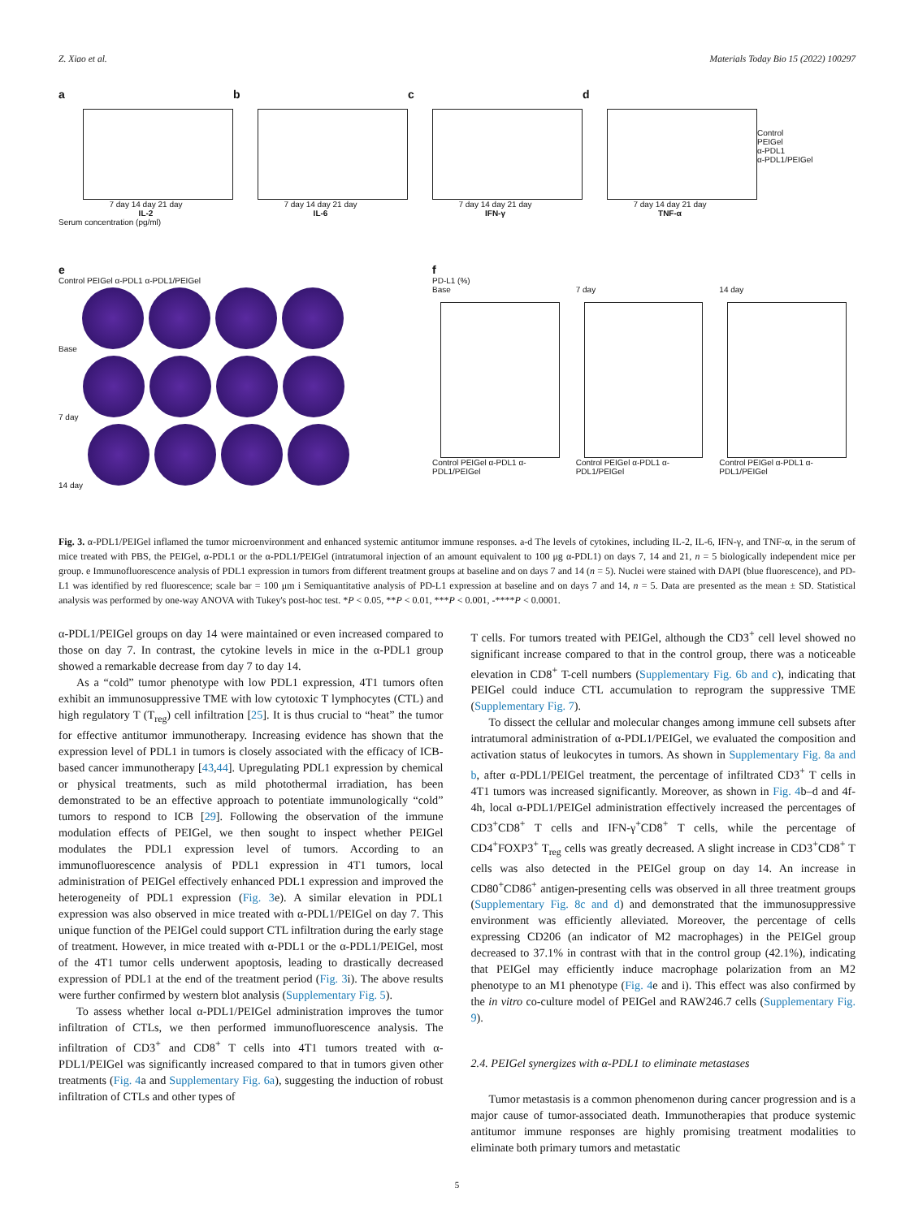Z. Xiao et al. Materials Today Bio 15 (2022) 100297
a
7 day 14 day 21 day
IL-2
Serum concentration (pg/ml)
b
7 day 14 day 21 day
IL-6
c
7 day 14 day 21 day
IFN-γ
d
7 day 14 day 21 day
TNF-α
Control
PEIGel
α-PDL1
α-PDL1/PEIGel
e
Control PEIGel α-PDL1 α-PDL1/PEIGel
Base
7 day
14 day
f
PD-L1 (%)
Base
Control PEIGel α-PDL1 α-PDL1/PEIGel
7 day
Control PEIGel α-PDL1 α-PDL1/PEIGel
14 day
Control PEIGel α-PDL1 α-PDL1/PEIGel
Fig. 3. α-PDL1/PEIGel inflamed the tumor microenvironment and enhanced systemic antitumor immune responses. a-d The levels of cytokines, including IL-2, IL-6, IFN-γ, and TNF-α, in the serum of mice treated with PBS, the PEIGel, α-PDL1 or the α-PDL1/PEIGel (intratumoral injection of an amount equivalent to 100 μg α-PDL1) on days 7, 14 and 21, n = 5 biologically independent mice per group. e Immunofluorescence analysis of PDL1 expression in tumors from different treatment groups at baseline and on days 7 and 14 (n = 5). Nuclei were stained with DAPI (blue fluorescence), and PD-L1 was identified by red fluorescence; scale bar = 100 μm i Semiquantitative analysis of PD-L1 expression at baseline and on days 7 and 14, n = 5. Data are presented as the mean ± SD. Statistical analysis was performed by one-way ANOVA with Tukey's post-hoc test. *P < 0.05, **P < 0.01, ***P < 0.001, -****P < 0.0001.
α-PDL1/PEIGel groups on day 14 were maintained or even increased compared to those on day 7. In contrast, the cytokine levels in mice in the α-PDL1 group showed a remarkable decrease from day 7 to day 14.
As a “cold” tumor phenotype with low PDL1 expression, 4T1 tumors often exhibit an immunosuppressive TME with low cytotoxic T lymphocytes (CTL) and high regulatory T (T<sub>reg</sub>) cell infiltration [25]. It is thus crucial to “heat” the tumor for effective antitumor immunotherapy. Increasing evidence has shown that the expression level of PDL1 in tumors is closely associated with the efficacy of ICB-based cancer immunotherapy [43,44]. Upregulating PDL1 expression by chemical or physical treatments, such as mild photothermal irradiation, has been demonstrated to be an effective approach to potentiate immunologically “cold” tumors to respond to ICB [29]. Following the observation of the immune modulation effects of PEIGel, we then sought to inspect whether PEIGel modulates the PDL1 expression level of tumors. According to an immunofluorescence analysis of PDL1 expression in 4T1 tumors, local administration of PEIGel effectively enhanced PDL1 expression and improved the heterogeneity of PDL1 expression (Fig. 3e). A similar elevation in PDL1 expression was also observed in mice treated with α-PDL1/PEIGel on day 7. This unique function of the PEIGel could support CTL infiltration during the early stage of treatment. However, in mice treated with α-PDL1 or the α-PDL1/PEIGel, most of the 4T1 tumor cells underwent apoptosis, leading to drastically decreased expression of PDL1 at the end of the treatment period (Fig. 3i). The above results were further confirmed by western blot analysis (Supplementary Fig. 5).
To assess whether local α-PDL1/PEIGel administration improves the tumor infiltration of CTLs, we then performed immunofluorescence analysis. The infiltration of CD3<sup>+</sup> and CD8<sup>+</sup> T cells into 4T1 tumors treated with α-PDL1/PEIGel was significantly increased compared to that in tumors given other treatments (Fig. 4a and Supplementary Fig. 6a), suggesting the induction of robust infiltration of CTLs and other types of
T cells. For tumors treated with PEIGel, although the CD3<sup>+</sup> cell level showed no significant increase compared to that in the control group, there was a noticeable elevation in CD8<sup>+</sup> T-cell numbers (Supplementary Fig. 6b and c), indicating that PEIGel could induce CTL accumulation to reprogram the suppressive TME (Supplementary Fig. 7).
To dissect the cellular and molecular changes among immune cell subsets after intratumoral administration of α-PDL1/PEIGel, we evaluated the composition and activation status of leukocytes in tumors. As shown in Supplementary Fig. 8a and b, after α-PDL1/PEIGel treatment, the percentage of infiltrated CD3<sup>+</sup> T cells in 4T1 tumors was increased significantly. Moreover, as shown in Fig. 4b–d and 4f-4h, local α-PDL1/PEIGel administration effectively increased the percentages of CD3<sup>+</sup>CD8<sup>+</sup> T cells and IFN-γ<sup>+</sup>CD8<sup>+</sup> T cells, while the percentage of CD4<sup>+</sup>FOXP3<sup>+</sup> T<sub>reg</sub> cells was greatly decreased. A slight increase in CD3<sup>+</sup>CD8<sup>+</sup> T cells was also detected in the PEIGel group on day 14. An increase in CD80<sup>+</sup>CD86<sup>+</sup> antigen-presenting cells was observed in all three treatment groups (Supplementary Fig. 8c and d) and demonstrated that the immunosuppressive environment was efficiently alleviated. Moreover, the percentage of cells expressing CD206 (an indicator of M2 macrophages) in the PEIGel group decreased to 37.1% in contrast with that in the control group (42.1%), indicating that PEIGel may efficiently induce macrophage polarization from an M2 phenotype to an M1 phenotype (Fig. 4e and i). This effect was also confirmed by the in vitro co-culture model of PEIGel and RAW246.7 cells (Supplementary Fig. 9).
2.4. PEIGel synergizes with α-PDL1 to eliminate metastases
Tumor metastasis is a common phenomenon during cancer progression and is a major cause of tumor-associated death. Immunotherapies that produce systemic antitumor immune responses are highly promising treatment modalities to eliminate both primary tumors and metastatic
5